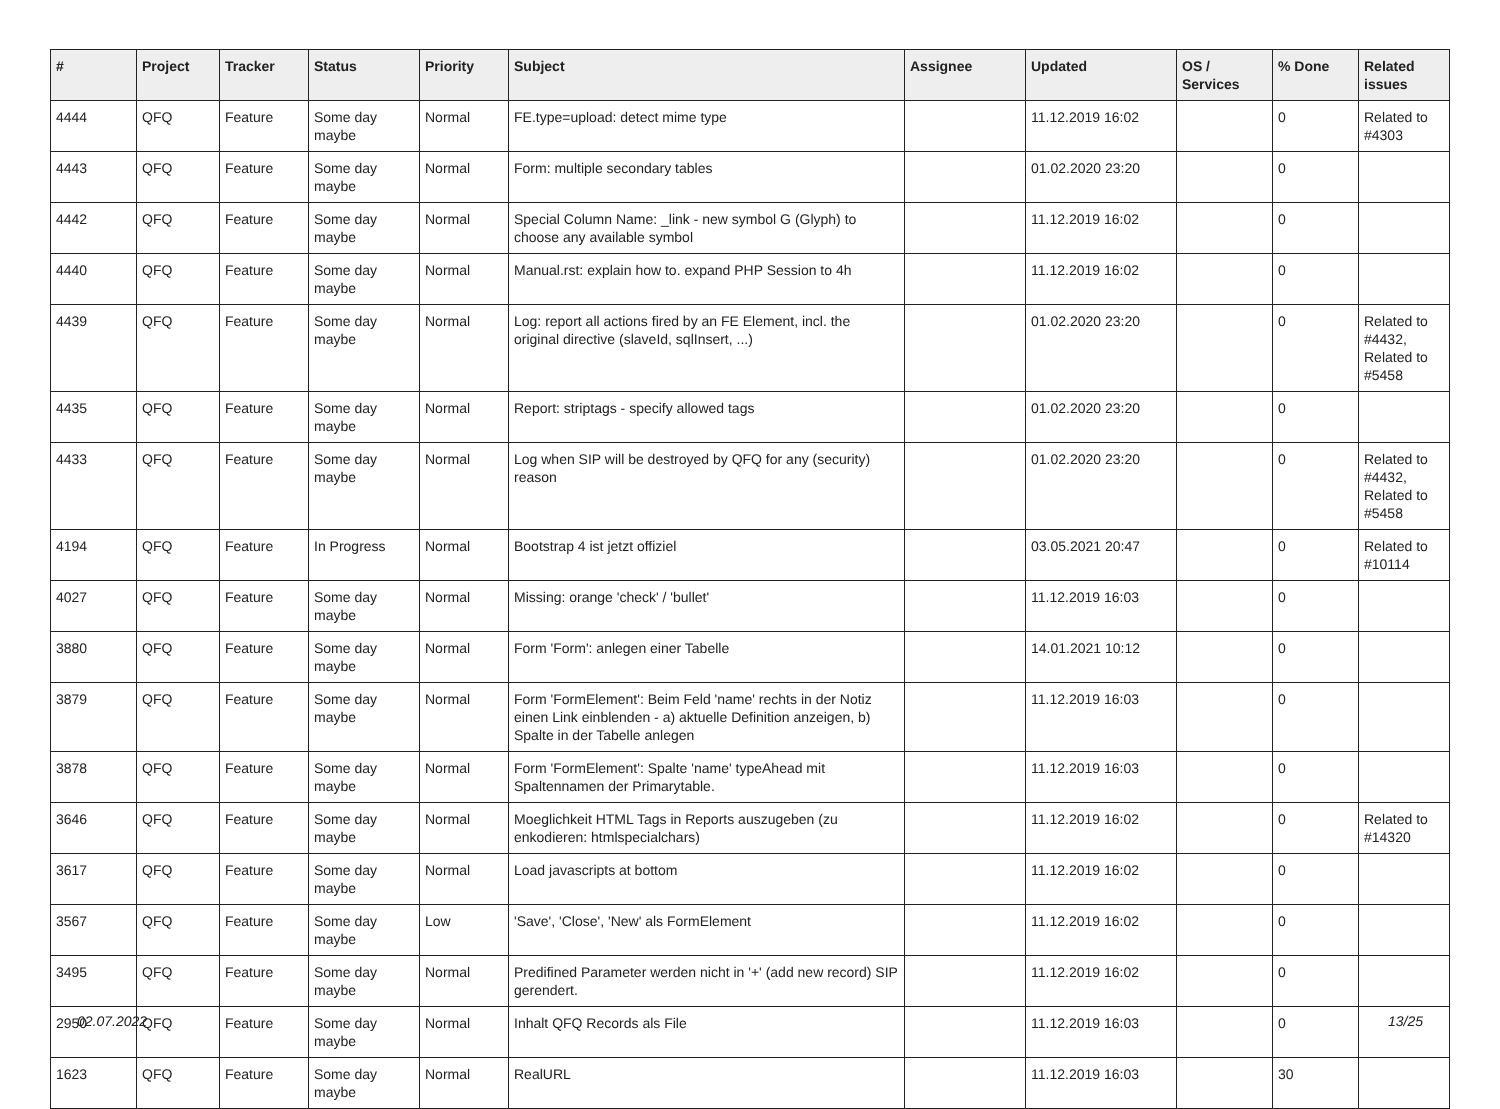| # | Project | Tracker | Status | Priority | Subject | Assignee | Updated | OS / Services | % Done | Related issues |
| --- | --- | --- | --- | --- | --- | --- | --- | --- | --- | --- |
| 4444 | QFQ | Feature | Some day maybe | Normal | FE.type=upload: detect mime type | | 11.12.2019 16:02 | | 0 | Related to #4303 |
| 4443 | QFQ | Feature | Some day maybe | Normal | Form: multiple secondary tables | | 01.02.2020 23:20 | | 0 | |
| 4442 | QFQ | Feature | Some day maybe | Normal | Special Column Name: _link - new symbol G (Glyph) to choose any available symbol | | 11.12.2019 16:02 | | 0 | |
| 4440 | QFQ | Feature | Some day maybe | Normal | Manual.rst: explain how to. expand PHP Session to 4h | | 11.12.2019 16:02 | | 0 | |
| 4439 | QFQ | Feature | Some day maybe | Normal | Log: report all actions fired by an FE Element, incl. the original directive (slaveId, sqlInsert, ...) | | 01.02.2020 23:20 | | 0 | Related to #4432, Related to #5458 |
| 4435 | QFQ | Feature | Some day maybe | Normal | Report: striptags - specify allowed tags | | 01.02.2020 23:20 | | 0 | |
| 4433 | QFQ | Feature | Some day maybe | Normal | Log when SIP will be destroyed by QFQ for any (security) reason | | 01.02.2020 23:20 | | 0 | Related to #4432, Related to #5458 |
| 4194 | QFQ | Feature | In Progress | Normal | Bootstrap 4 ist jetzt offiziel | | 03.05.2021 20:47 | | 0 | Related to #10114 |
| 4027 | QFQ | Feature | Some day maybe | Normal | Missing: orange 'check' / 'bullet' | | 11.12.2019 16:03 | | 0 | |
| 3880 | QFQ | Feature | Some day maybe | Normal | Form 'Form': anlegen einer Tabelle | | 14.01.2021 10:12 | | 0 | |
| 3879 | QFQ | Feature | Some day maybe | Normal | Form 'FormElement': Beim Feld 'name' rechts in der Notiz einen Link einblenden - a) aktuelle Definition anzeigen, b) Spalte in der Tabelle anlegen | | 11.12.2019 16:03 | | 0 | |
| 3878 | QFQ | Feature | Some day maybe | Normal | Form 'FormElement': Spalte 'name' typeAhead mit Spaltennamen der Primarytable. | | 11.12.2019 16:03 | | 0 | |
| 3646 | QFQ | Feature | Some day maybe | Normal | Moeglichkeit HTML Tags in Reports auszugeben (zu enkodieren: htmlspecialchars) | | 11.12.2019 16:02 | | 0 | Related to #14320 |
| 3617 | QFQ | Feature | Some day maybe | Normal | Load javascripts at bottom | | 11.12.2019 16:02 | | 0 | |
| 3567 | QFQ | Feature | Some day maybe | Low | 'Save', 'Close', 'New' als FormElement | | 11.12.2019 16:02 | | 0 | |
| 3495 | QFQ | Feature | Some day maybe | Normal | Predifined Parameter werden nicht in '+' (add new record) SIP gerendert. | | 11.12.2019 16:02 | | 0 | |
| 2950 | QFQ | Feature | Some day maybe | Normal | Inhalt QFQ Records als File | | 11.12.2019 16:03 | | 0 | |
| 1623 | QFQ | Feature | Some day maybe | Normal | RealURL | | 11.12.2019 16:03 | | 30 | |
02.07.2022 13/25